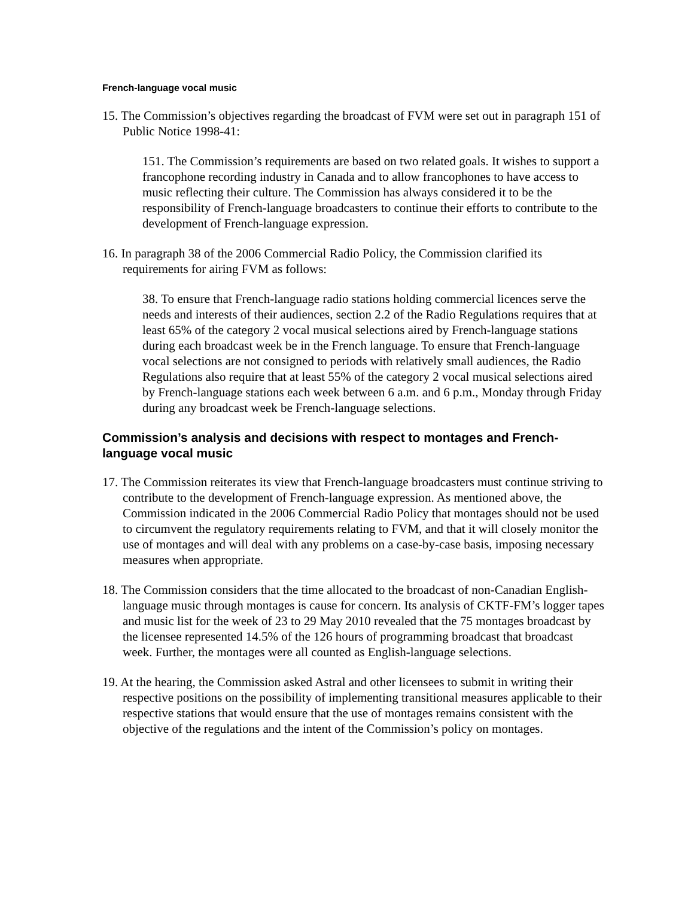French-language vocal music
15. The Commission’s objectives regarding the broadcast of FVM were set out in paragraph 151 of Public Notice 1998-41:
151. The Commission’s requirements are based on two related goals. It wishes to support a francophone recording industry in Canada and to allow francophones to have access to music reflecting their culture. The Commission has always considered it to be the responsibility of French-language broadcasters to continue their efforts to contribute to the development of French-language expression.
16. In paragraph 38 of the 2006 Commercial Radio Policy, the Commission clarified its requirements for airing FVM as follows:
38. To ensure that French-language radio stations holding commercial licences serve the needs and interests of their audiences, section 2.2 of the Radio Regulations requires that at least 65% of the category 2 vocal musical selections aired by French-language stations during each broadcast week be in the French language. To ensure that French-language vocal selections are not consigned to periods with relatively small audiences, the Radio Regulations also require that at least 55% of the category 2 vocal musical selections aired by French-language stations each week between 6 a.m. and 6 p.m., Monday through Friday during any broadcast week be French-language selections.
Commission’s analysis and decisions with respect to montages and French-language vocal music
17. The Commission reiterates its view that French-language broadcasters must continue striving to contribute to the development of French-language expression. As mentioned above, the Commission indicated in the 2006 Commercial Radio Policy that montages should not be used to circumvent the regulatory requirements relating to FVM, and that it will closely monitor the use of montages and will deal with any problems on a case-by-case basis, imposing necessary measures when appropriate.
18. The Commission considers that the time allocated to the broadcast of non-Canadian English-language music through montages is cause for concern. Its analysis of CKTF-FM’s logger tapes and music list for the week of 23 to 29 May 2010 revealed that the 75 montages broadcast by the licensee represented 14.5% of the 126 hours of programming broadcast that broadcast week. Further, the montages were all counted as English-language selections.
19. At the hearing, the Commission asked Astral and other licensees to submit in writing their respective positions on the possibility of implementing transitional measures applicable to their respective stations that would ensure that the use of montages remains consistent with the objective of the regulations and the intent of the Commission’s policy on montages.